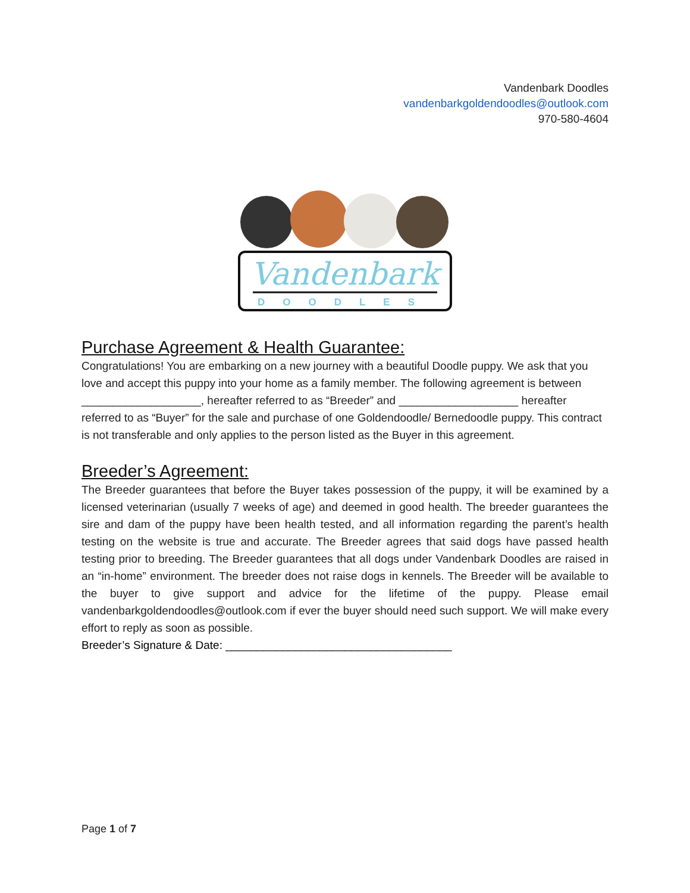Vandenbark Doodles
vandenbarkgoldendoodles@outlook.com
970-580-4604
Vandenbark
DOODLES
Purchase Agreement & Health Guarantee:
Congratulations! You are embarking on a new journey with a beautiful Doodle puppy. We ask that you love and accept this puppy into your home as a family member. The following agreement is between ___________________, hereafter referred to as “Breeder” and ___________________ hereafter referred to as “Buyer” for the sale and purchase of one Goldendoodle/ Bernedoodle puppy. This contract is not transferable and only applies to the person listed as the Buyer in this agreement.
Breeder’s Agreement:
The Breeder guarantees that before the Buyer takes possession of the puppy, it will be examined by a licensed veterinarian (usually 7 weeks of age) and deemed in good health. The breeder guarantees the sire and dam of the puppy have been health tested, and all information regarding the parent’s health testing on the website is true and accurate. The Breeder agrees that said dogs have passed health testing prior to breeding. The Breeder guarantees that all dogs under Vandenbark Doodles are raised in an “in-home” environment. The breeder does not raise dogs in kennels. The Breeder will be available to the buyer to give support and advice for the lifetime of the puppy. Please email vandenbarkgoldendoodles@outlook.com if ever the buyer should need such support. We will make every effort to reply as soon as possible.
Breeder’s Signature & Date: ____________________________________
Page 1 of 7